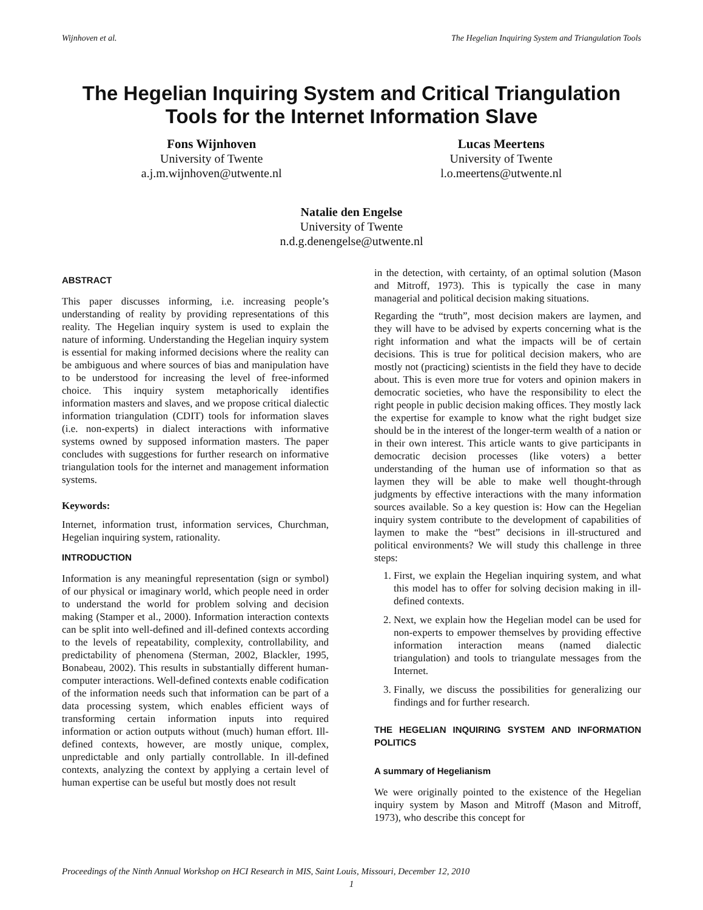Wijnhoven et al. The Hegelian Inquiring System and Triangulation Tools
The Hegelian Inquiring System and Critical Triangulation Tools for the Internet Information Slave
Fons Wijnhoven
University of Twente
a.j.m.wijnhoven@utwente.nl
Lucas Meertens
University of Twente
l.o.meertens@utwente.nl
Natalie den Engelse
University of Twente
n.d.g.denengelse@utwente.nl
ABSTRACT
This paper discusses informing, i.e. increasing people’s understanding of reality by providing representations of this reality. The Hegelian inquiry system is used to explain the nature of informing. Understanding the Hegelian inquiry system is essential for making informed decisions where the reality can be ambiguous and where sources of bias and manipulation have to be understood for increasing the level of free-informed choice. This inquiry system metaphorically identifies information masters and slaves, and we propose critical dialectic information triangulation (CDIT) tools for information slaves (i.e. non-experts) in dialect interactions with informative systems owned by supposed information masters. The paper concludes with suggestions for further research on informative triangulation tools for the internet and management information systems.
Keywords:
Internet, information trust, information services, Churchman, Hegelian inquiring system, rationality.
INTRODUCTION
Information is any meaningful representation (sign or symbol) of our physical or imaginary world, which people need in order to understand the world for problem solving and decision making (Stamper et al., 2000). Information interaction contexts can be split into well-defined and ill-defined contexts according to the levels of repeatability, complexity, controllability, and predictability of phenomena (Sterman, 2002, Blackler, 1995, Bonabeau, 2002). This results in substantially different human-computer interactions. Well-defined contexts enable codification of the information needs such that information can be part of a data processing system, which enables efficient ways of transforming certain information inputs into required information or action outputs without (much) human effort. Ill-defined contexts, however, are mostly unique, complex, unpredictable and only partially controllable. In ill-defined contexts, analyzing the context by applying a certain level of human expertise can be useful but mostly does not result
in the detection, with certainty, of an optimal solution (Mason and Mitroff, 1973). This is typically the case in many managerial and political decision making situations.
Regarding the “truth”, most decision makers are laymen, and they will have to be advised by experts concerning what is the right information and what the impacts will be of certain decisions. This is true for political decision makers, who are mostly not (practicing) scientists in the field they have to decide about. This is even more true for voters and opinion makers in democratic societies, who have the responsibility to elect the right people in public decision making offices. They mostly lack the expertise for example to know what the right budget size should be in the interest of the longer-term wealth of a nation or in their own interest. This article wants to give participants in democratic decision processes (like voters) a better understanding of the human use of information so that as laymen they will be able to make well thought-through judgments by effective interactions with the many information sources available. So a key question is: How can the Hegelian inquiry system contribute to the development of capabilities of laymen to make the “best” decisions in ill-structured and political environments? We will study this challenge in three steps:
1. First, we explain the Hegelian inquiring system, and what this model has to offer for solving decision making in ill-defined contexts.
2. Next, we explain how the Hegelian model can be used for non-experts to empower themselves by providing effective information interaction means (named dialectic triangulation) and tools to triangulate messages from the Internet.
3. Finally, we discuss the possibilities for generalizing our findings and for further research.
THE HEGELIAN INQUIRING SYSTEM AND INFORMATION POLITICS
A summary of Hegelianism
We were originally pointed to the existence of the Hegelian inquiry system by Mason and Mitroff (Mason and Mitroff, 1973), who describe this concept for
Proceedings of the Ninth Annual Workshop on HCI Research in MIS, Saint Louis, Missouri, December 12, 2010
1